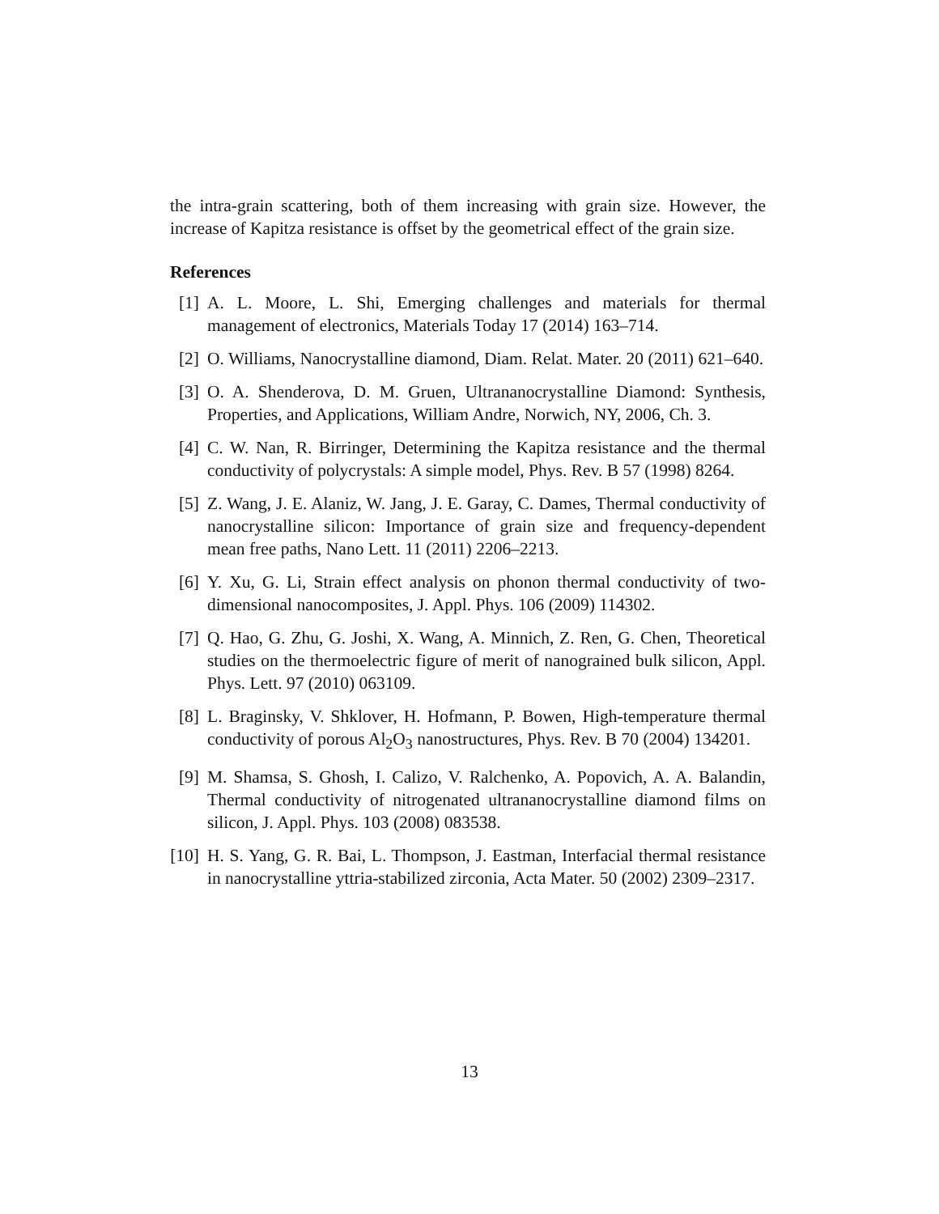the intra-grain scattering, both of them increasing with grain size. However, the increase of Kapitza resistance is offset by the geometrical effect of the grain size.
References
[1] A. L. Moore, L. Shi, Emerging challenges and materials for thermal management of electronics, Materials Today 17 (2014) 163–714.
[2] O. Williams, Nanocrystalline diamond, Diam. Relat. Mater. 20 (2011) 621–640.
[3] O. A. Shenderova, D. M. Gruen, Ultrananocrystalline Diamond: Synthesis, Properties, and Applications, William Andre, Norwich, NY, 2006, Ch. 3.
[4] C. W. Nan, R. Birringer, Determining the Kapitza resistance and the thermal conductivity of polycrystals: A simple model, Phys. Rev. B 57 (1998) 8264.
[5] Z. Wang, J. E. Alaniz, W. Jang, J. E. Garay, C. Dames, Thermal conductivity of nanocrystalline silicon: Importance of grain size and frequency-dependent mean free paths, Nano Lett. 11 (2011) 2206–2213.
[6] Y. Xu, G. Li, Strain effect analysis on phonon thermal conductivity of two-dimensional nanocomposites, J. Appl. Phys. 106 (2009) 114302.
[7] Q. Hao, G. Zhu, G. Joshi, X. Wang, A. Minnich, Z. Ren, G. Chen, Theoretical studies on the thermoelectric figure of merit of nanograined bulk silicon, Appl. Phys. Lett. 97 (2010) 063109.
[8] L. Braginsky, V. Shklover, H. Hofmann, P. Bowen, High-temperature thermal conductivity of porous Al<sub>2</sub>O<sub>3</sub> nanostructures, Phys. Rev. B 70 (2004) 134201.
[9] M. Shamsa, S. Ghosh, I. Calizo, V. Ralchenko, A. Popovich, A. A. Balandin, Thermal conductivity of nitrogenated ultrananocrystalline diamond films on silicon, J. Appl. Phys. 103 (2008) 083538.
[10]
H. S. Yang, G. R. Bai, L. Thompson, J. Eastman, Interfacial thermal resistance in nanocrystalline yttria-stabilized zirconia, Acta Mater. 50 (2002) 2309–2317.
13